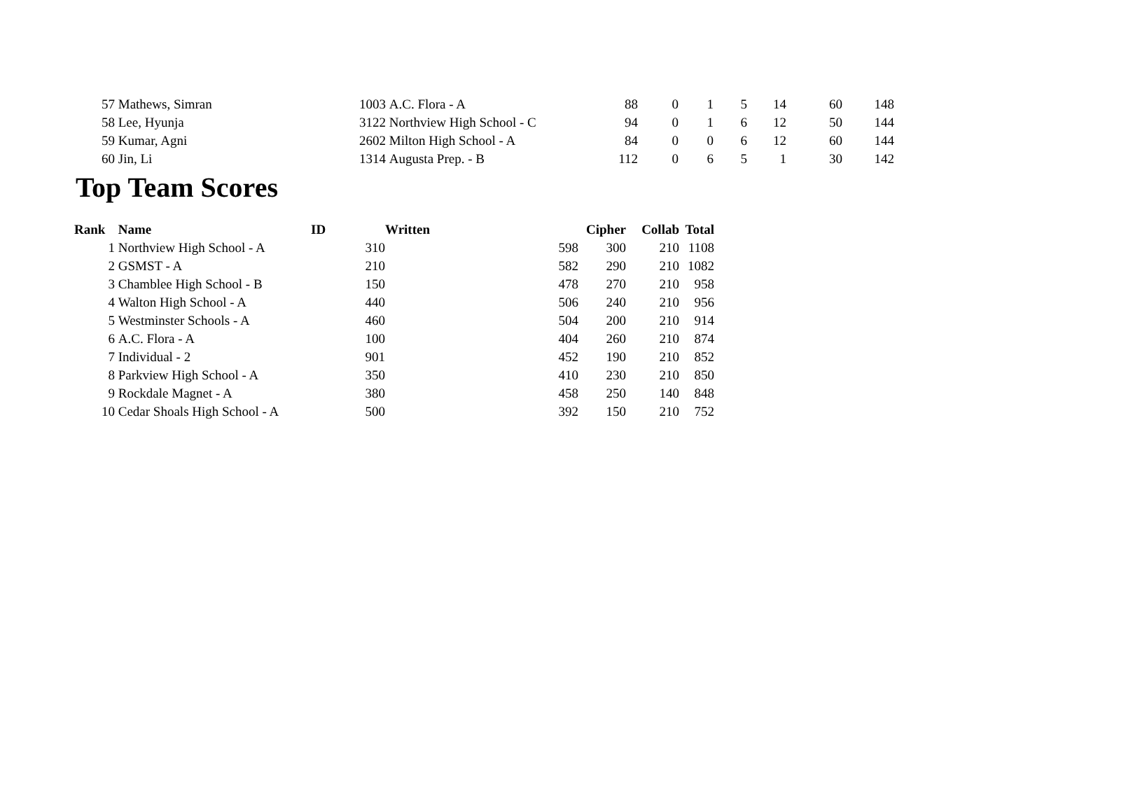| 57 | Mathews, Simran | 1003 | A.C. Flora - A | 88 | 0 | 1 | 5 | 14 | 60 | 148 |
| 58 | Lee, Hyunja | 3122 | Northview High School - C | 94 | 0 | 1 | 6 | 12 | 50 | 144 |
| 59 | Kumar, Agni | 2602 | Milton High School - A | 84 | 0 | 0 | 6 | 12 | 60 | 144 |
| 60 | Jin, Li | 1314 | Augusta Prep. - B | 112 | 0 | 6 | 5 | 1 | 30 | 142 |
Top Team Scores
| Rank | Name | ID | Written | Cipher | Collab | Total |
| --- | --- | --- | --- | --- | --- | --- |
| 1 | Northview High School - A | 310 | 598 | 300 | 210 | 1108 |
| 2 | GSMST - A | 210 | 582 | 290 | 210 | 1082 |
| 3 | Chamblee High School - B | 150 | 478 | 270 | 210 | 958 |
| 4 | Walton High School - A | 440 | 506 | 240 | 210 | 956 |
| 5 | Westminster Schools - A | 460 | 504 | 200 | 210 | 914 |
| 6 | A.C. Flora - A | 100 | 404 | 260 | 210 | 874 |
| 7 | Individual - 2 | 901 | 452 | 190 | 210 | 852 |
| 8 | Parkview High School - A | 350 | 410 | 230 | 210 | 850 |
| 9 | Rockdale Magnet - A | 380 | 458 | 250 | 140 | 848 |
| 10 | Cedar Shoals High School - A | 500 | 392 | 150 | 210 | 752 |